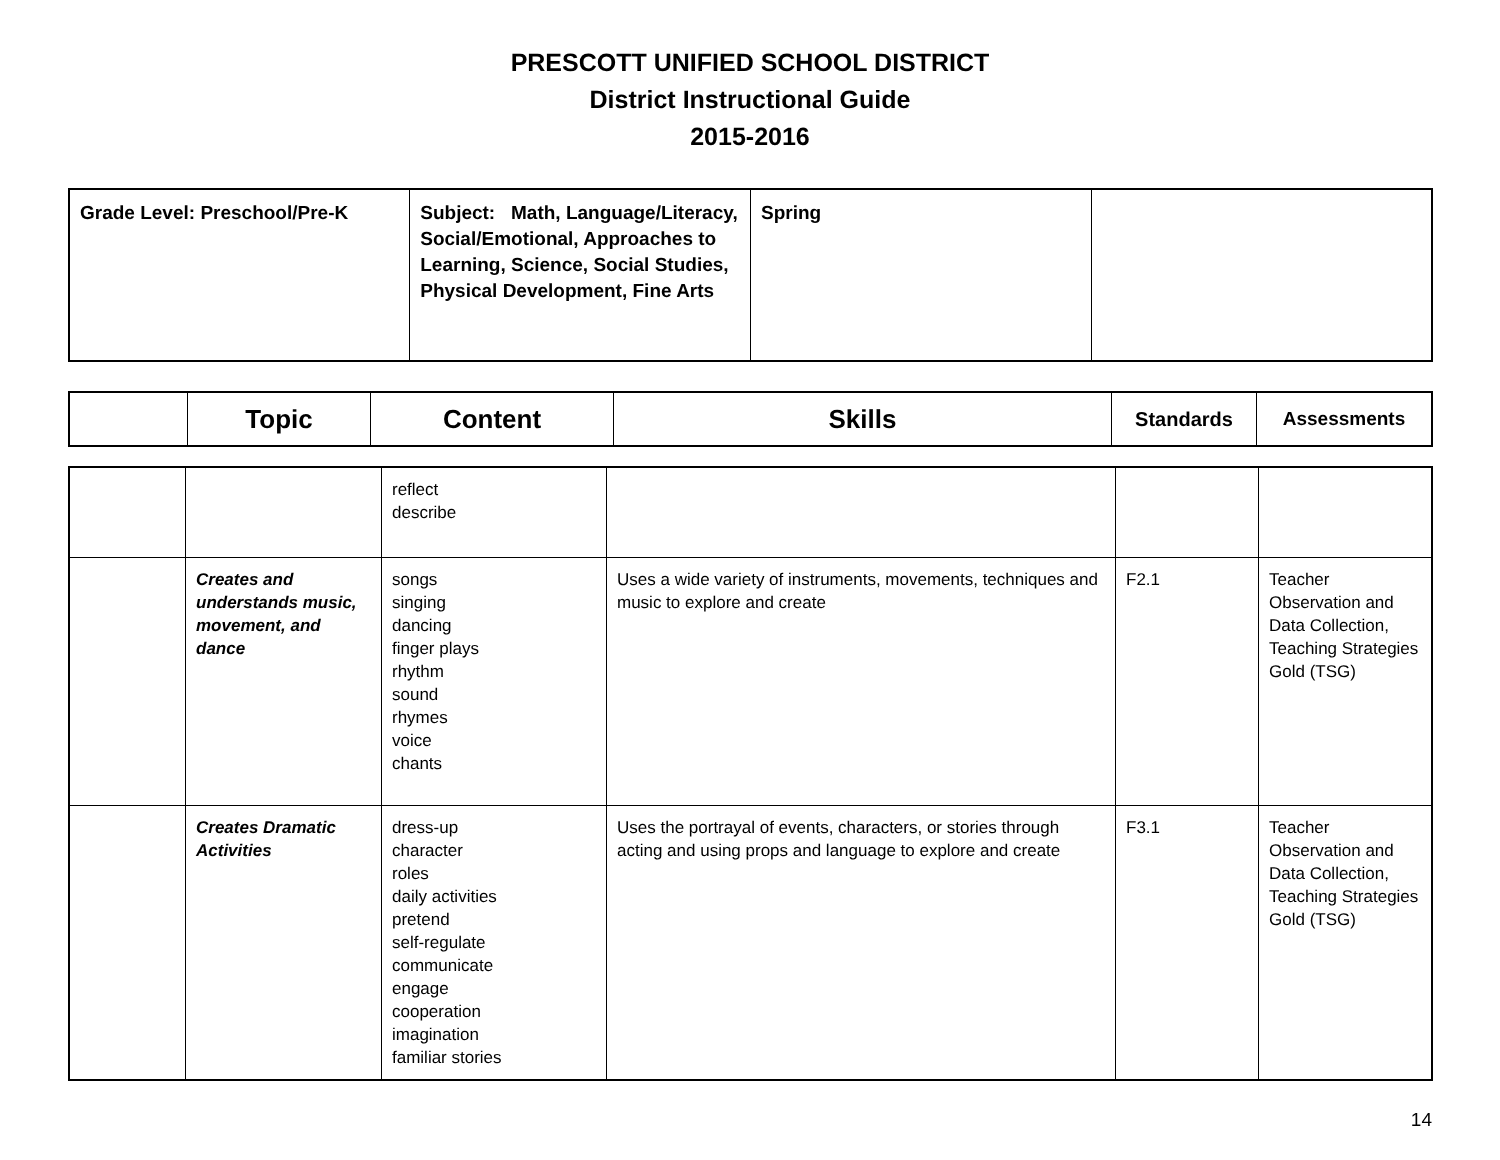PRESCOTT UNIFIED SCHOOL DISTRICT
District Instructional Guide
2015-2016
| Grade Level: Preschool/Pre-K | Subject: Math, Language/Literacy, Social/Emotional, Approaches to Learning, Science, Social Studies, Physical Development, Fine Arts | Spring | |
| | Topic | Content | Skills | Standards | Assessments |
| --- | --- | --- | --- | --- | --- |
| | | reflect describe | | | |
| | Creates and understands music, movement, and dance | songs singing dancing finger plays rhythm sound rhymes voice chants | Uses a wide variety of instruments, movements, techniques and music to explore and create | F2.1 | Teacher Observation and Data Collection, Teaching Strategies Gold (TSG) |
| | Creates Dramatic Activities | dress-up character roles daily activities pretend self-regulate communicate engage cooperation imagination familiar stories | Uses the portrayal of events, characters, or stories through acting and using props and language to explore and create | F3.1 | Teacher Observation and Data Collection, Teaching Strategies Gold (TSG) |
14